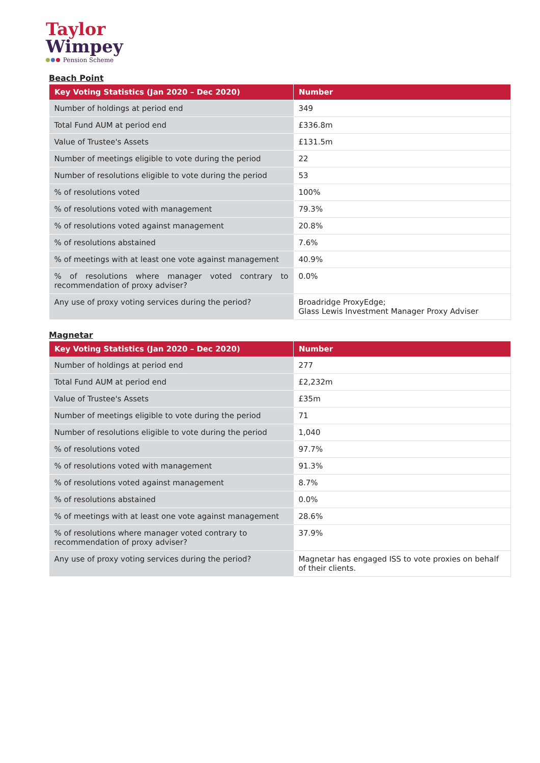Taylor
Wimpey
Pension Scheme
Beach Point
| Key Voting Statistics (Jan 2020 – Dec 2020) | Number |
| --- | --- |
| Number of holdings at period end | 349 |
| Total Fund AUM at period end | £336.8m |
| Value of Trustee's Assets | £131.5m |
| Number of meetings eligible to vote during the period | 22 |
| Number of resolutions eligible to vote during the period | 53 |
| % of resolutions voted | 100% |
| % of resolutions voted with management | 79.3% |
| % of resolutions voted against management | 20.8% |
| % of resolutions abstained | 7.6% |
| % of meetings with at least one vote against management | 40.9% |
| % of resolutions where manager voted contrary to recommendation of proxy adviser? | 0.0% |
| Any use of proxy voting services during the period? | Broadridge ProxyEdge; Glass Lewis Investment Manager Proxy Adviser |
Magnetar
| Key Voting Statistics (Jan 2020 – Dec 2020) | Number |
| --- | --- |
| Number of holdings at period end | 277 |
| Total Fund AUM at period end | £2,232m |
| Value of Trustee's Assets | £35m |
| Number of meetings eligible to vote during the period | 71 |
| Number of resolutions eligible to vote during the period | 1,040 |
| % of resolutions voted | 97.7% |
| % of resolutions voted with management | 91.3% |
| % of resolutions voted against management | 8.7% |
| % of resolutions abstained | 0.0% |
| % of meetings with at least one vote against management | 28.6% |
| % of resolutions where manager voted contrary to recommendation of proxy adviser? | 37.9% |
| Any use of proxy voting services during the period? | Magnetar has engaged ISS to vote proxies on behalf of their clients. |